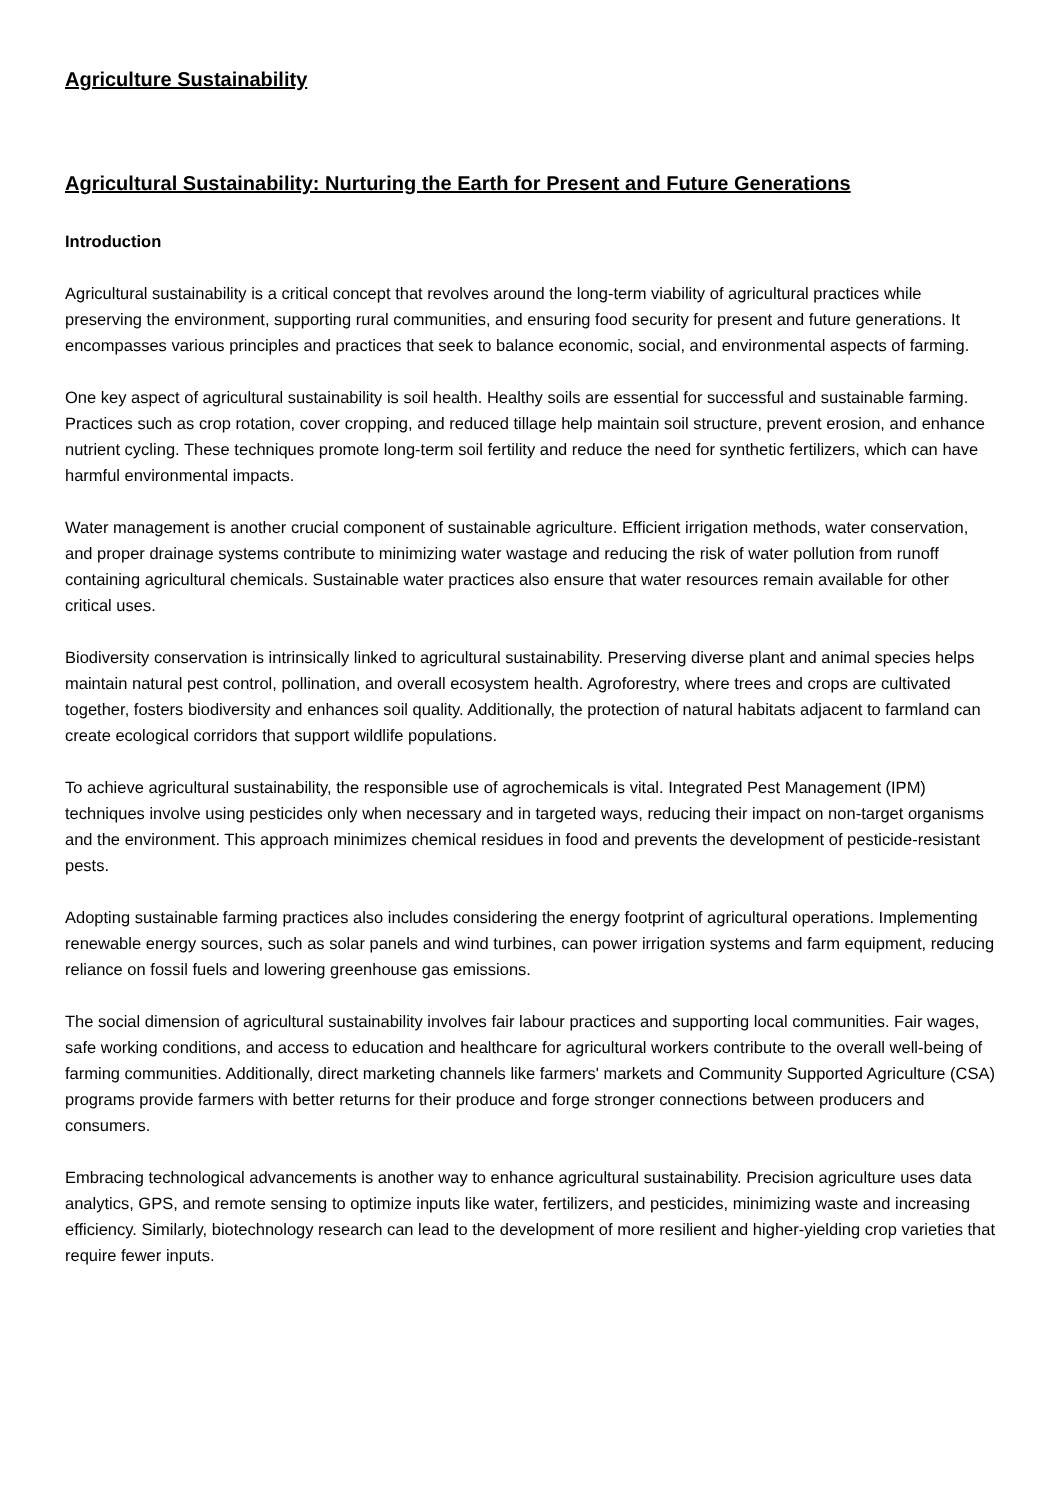Agriculture Sustainability
Agricultural Sustainability: Nurturing the Earth for Present and Future Generations
Introduction
Agricultural sustainability is a critical concept that revolves around the long-term viability of agricultural practices while preserving the environment, supporting rural communities, and ensuring food security for present and future generations. It encompasses various principles and practices that seek to balance economic, social, and environmental aspects of farming.
One key aspect of agricultural sustainability is soil health. Healthy soils are essential for successful and sustainable farming. Practices such as crop rotation, cover cropping, and reduced tillage help maintain soil structure, prevent erosion, and enhance nutrient cycling. These techniques promote long-term soil fertility and reduce the need for synthetic fertilizers, which can have harmful environmental impacts.
Water management is another crucial component of sustainable agriculture. Efficient irrigation methods, water conservation, and proper drainage systems contribute to minimizing water wastage and reducing the risk of water pollution from runoff containing agricultural chemicals. Sustainable water practices also ensure that water resources remain available for other critical uses.
Biodiversity conservation is intrinsically linked to agricultural sustainability. Preserving diverse plant and animal species helps maintain natural pest control, pollination, and overall ecosystem health. Agroforestry, where trees and crops are cultivated together, fosters biodiversity and enhances soil quality. Additionally, the protection of natural habitats adjacent to farmland can create ecological corridors that support wildlife populations.
To achieve agricultural sustainability, the responsible use of agrochemicals is vital. Integrated Pest Management (IPM) techniques involve using pesticides only when necessary and in targeted ways, reducing their impact on non-target organisms and the environment. This approach minimizes chemical residues in food and prevents the development of pesticide-resistant pests.
Adopting sustainable farming practices also includes considering the energy footprint of agricultural operations. Implementing renewable energy sources, such as solar panels and wind turbines, can power irrigation systems and farm equipment, reducing reliance on fossil fuels and lowering greenhouse gas emissions.
The social dimension of agricultural sustainability involves fair labour practices and supporting local communities. Fair wages, safe working conditions, and access to education and healthcare for agricultural workers contribute to the overall well-being of farming communities. Additionally, direct marketing channels like farmers' markets and Community Supported Agriculture (CSA) programs provide farmers with better returns for their produce and forge stronger connections between producers and consumers.
Embracing technological advancements is another way to enhance agricultural sustainability. Precision agriculture uses data analytics, GPS, and remote sensing to optimize inputs like water, fertilizers, and pesticides, minimizing waste and increasing efficiency. Similarly, biotechnology research can lead to the development of more resilient and higher-yielding crop varieties that require fewer inputs.